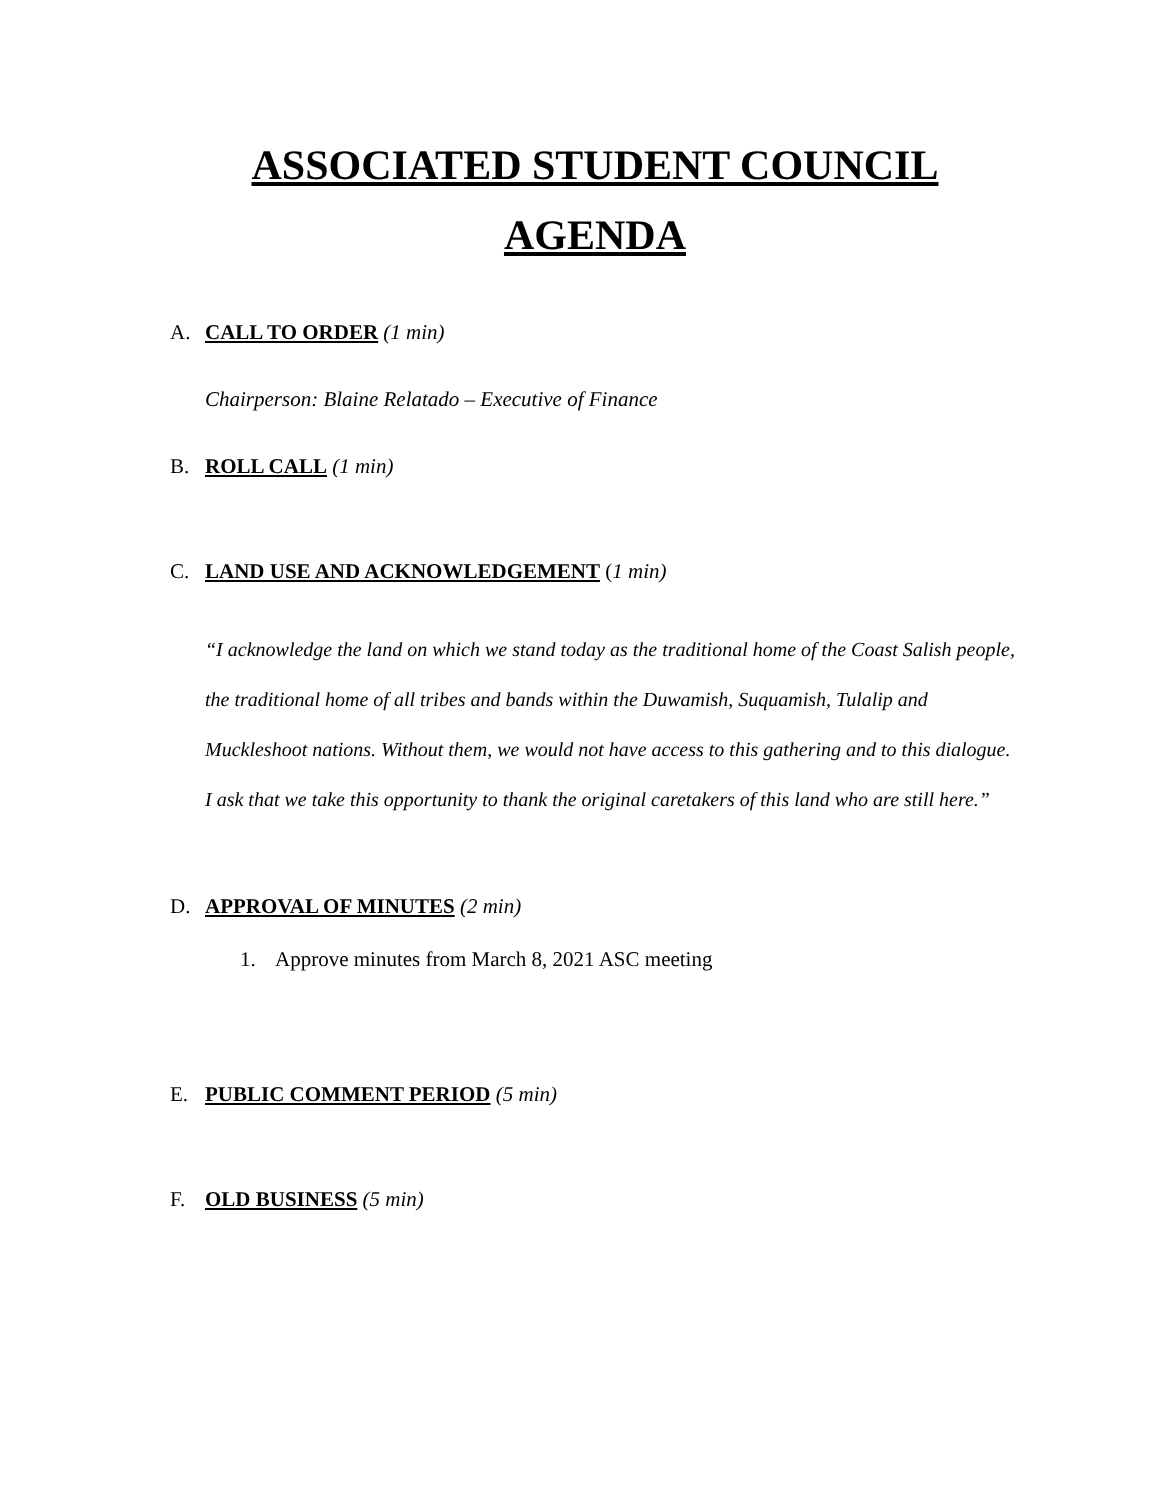ASSOCIATED STUDENT COUNCIL
AGENDA
A. CALL TO ORDER (1 min)
Chairperson: Blaine Relatado – Executive of Finance
B. ROLL CALL (1 min)
C. LAND USE AND ACKNOWLEDGEMENT (1 min)
“I acknowledge the land on which we stand today as the traditional home of the Coast Salish people, the traditional home of all tribes and bands within the Duwamish, Suquamish, Tulalip and Muckleshoot nations. Without them, we would not have access to this gathering and to this dialogue. I ask that we take this opportunity to thank the original caretakers of this land who are still here.”
D. APPROVAL OF MINUTES (2 min)
1. Approve minutes from March 8, 2021 ASC meeting
E. PUBLIC COMMENT PERIOD (5 min)
F. OLD BUSINESS (5 min)